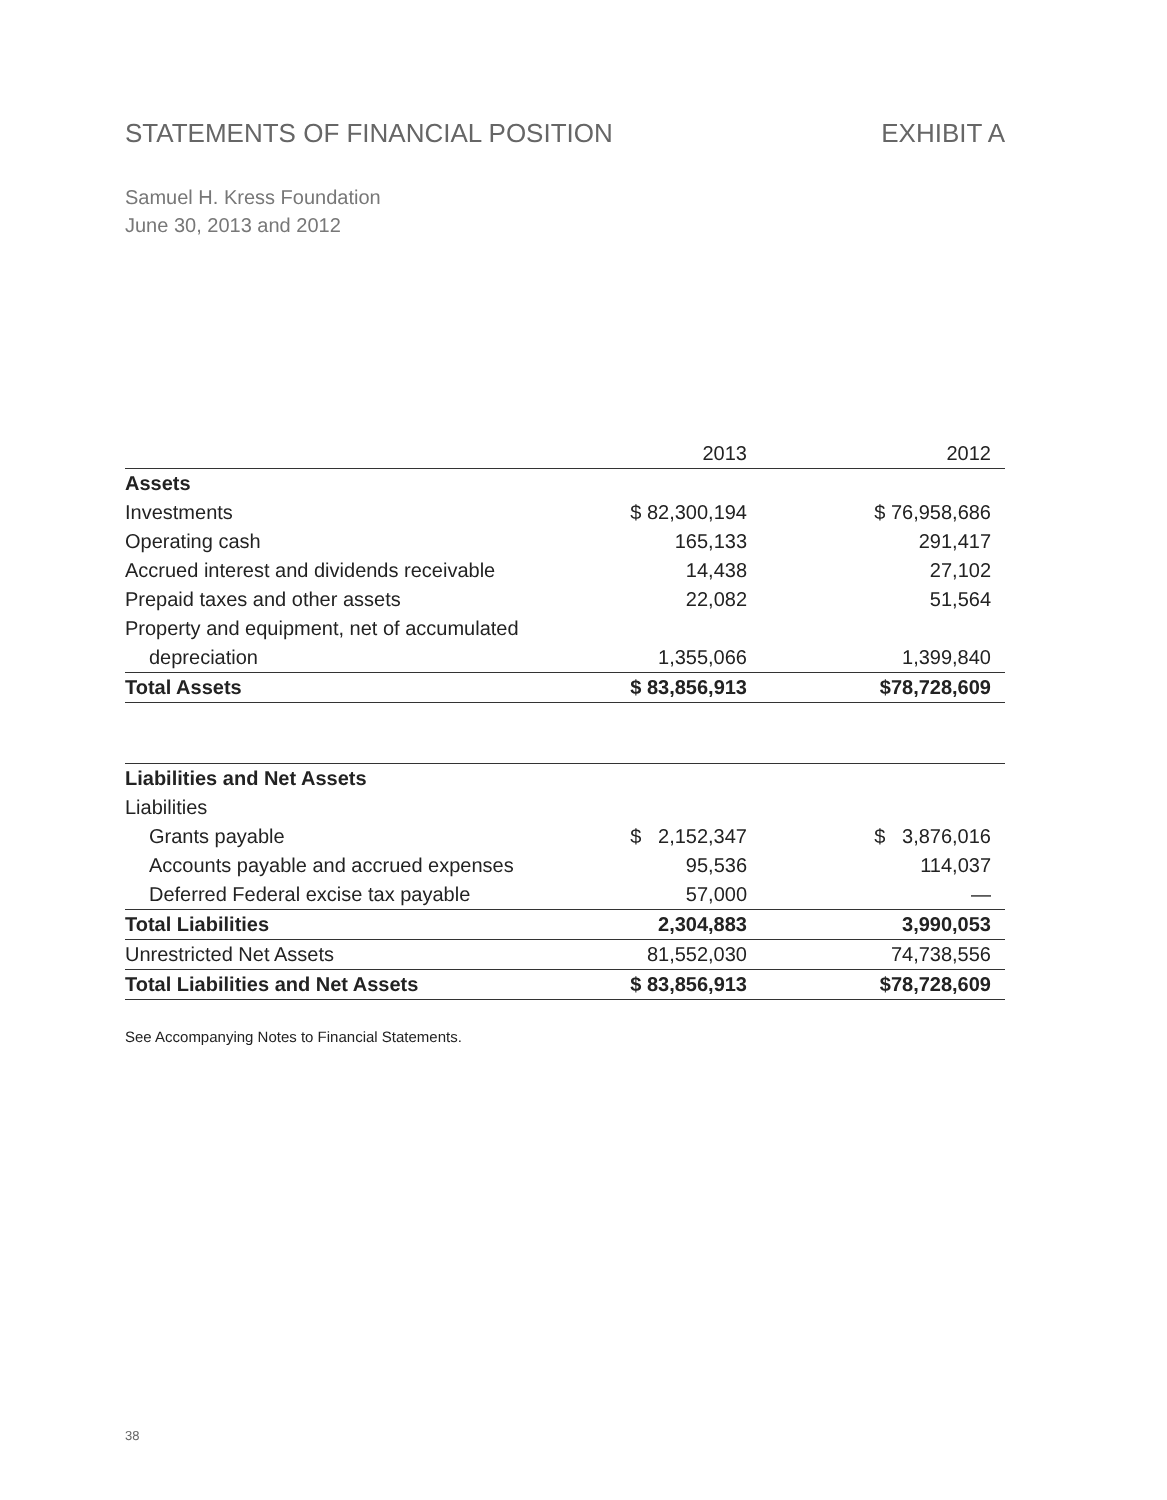STATEMENTS OF FINANCIAL POSITION EXHIBIT A
Samuel H. Kress Foundation
June 30, 2013 and 2012
| | 2013 | | 2012 |
| --- | --- | --- | --- |
| Assets | | | |
| Investments | $ 82,300,194 | | $ 76,958,686 |
| Operating cash | 165,133 | | 291,417 |
| Accrued interest and dividends receivable | 14,438 | | 27,102 |
| Prepaid taxes and other assets | 22,082 | | 51,564 |
| Property and equipment, net of accumulated | | | |
| depreciation | 1,355,066 | | 1,399,840 |
| Total Assets | $ 83,856,913 | | $78,728,609 |
| Liabilities and Net Assets | | | |
| Liabilities | | | |
| Grants payable | $ 2,152,347 | | $ 3,876,016 |
| Accounts payable and accrued expenses | 95,536 | | 114,037 |
| Deferred Federal excise tax payable | 57,000 | | — |
| Total Liabilities | 2,304,883 | | 3,990,053 |
| Unrestricted Net Assets | 81,552,030 | | 74,738,556 |
| Total Liabilities and Net Assets | $ 83,856,913 | | $78,728,609 |
See Accompanying Notes to Financial Statements.
38